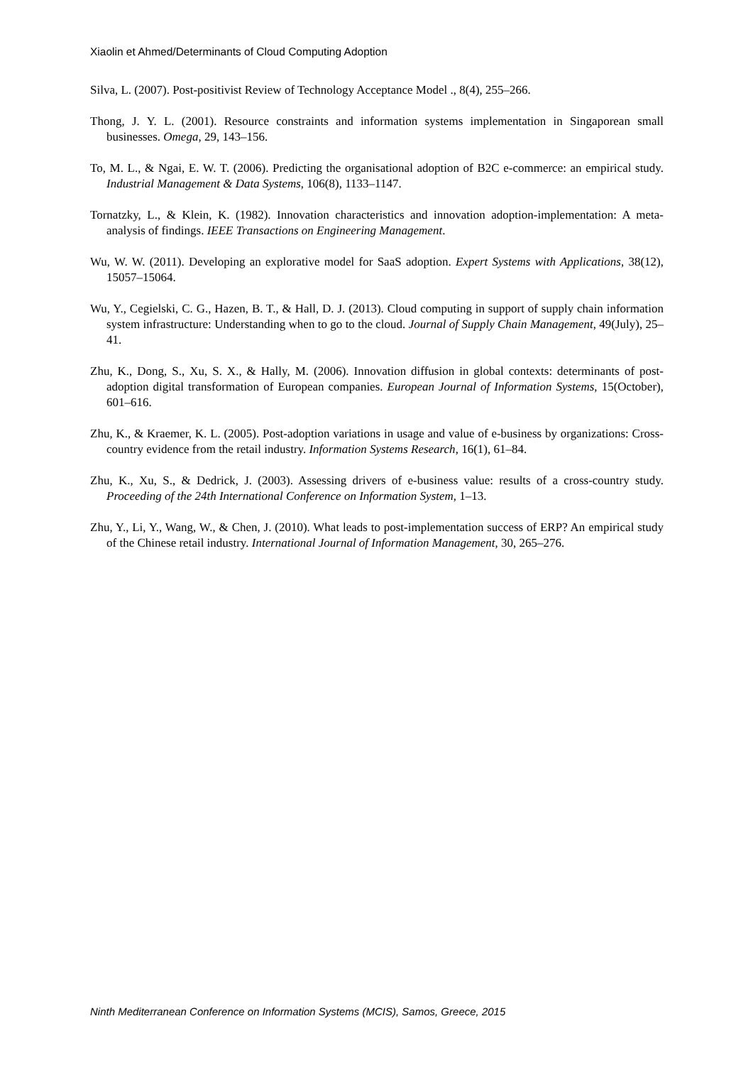Xiaolin et Ahmed/Determinants of Cloud Computing Adoption
Silva, L. (2007). Post-positivist Review of Technology Acceptance Model ., 8(4), 255–266.
Thong, J. Y. L. (2001). Resource constraints and information systems implementation in Singaporean small businesses. Omega, 29, 143–156.
To, M. L., & Ngai, E. W. T. (2006). Predicting the organisational adoption of B2C e-commerce: an empirical study. Industrial Management & Data Systems, 106(8), 1133–1147.
Tornatzky, L., & Klein, K. (1982). Innovation characteristics and innovation adoption-implementation: A meta-analysis of findings. IEEE Transactions on Engineering Management.
Wu, W. W. (2011). Developing an explorative model for SaaS adoption. Expert Systems with Applications, 38(12), 15057–15064.
Wu, Y., Cegielski, C. G., Hazen, B. T., & Hall, D. J. (2013). Cloud computing in support of supply chain information system infrastructure: Understanding when to go to the cloud. Journal of Supply Chain Management, 49(July), 25–41.
Zhu, K., Dong, S., Xu, S. X., & Hally, M. (2006). Innovation diffusion in global contexts: determinants of post-adoption digital transformation of European companies. European Journal of Information Systems, 15(October), 601–616.
Zhu, K., & Kraemer, K. L. (2005). Post-adoption variations in usage and value of e-business by organizations: Cross-country evidence from the retail industry. Information Systems Research, 16(1), 61–84.
Zhu, K., Xu, S., & Dedrick, J. (2003). Assessing drivers of e-business value: results of a cross-country study. Proceeding of the 24th International Conference on Information System, 1–13.
Zhu, Y., Li, Y., Wang, W., & Chen, J. (2010). What leads to post-implementation success of ERP? An empirical study of the Chinese retail industry. International Journal of Information Management, 30, 265–276.
Ninth Mediterranean Conference on Information Systems (MCIS), Samos, Greece, 2015